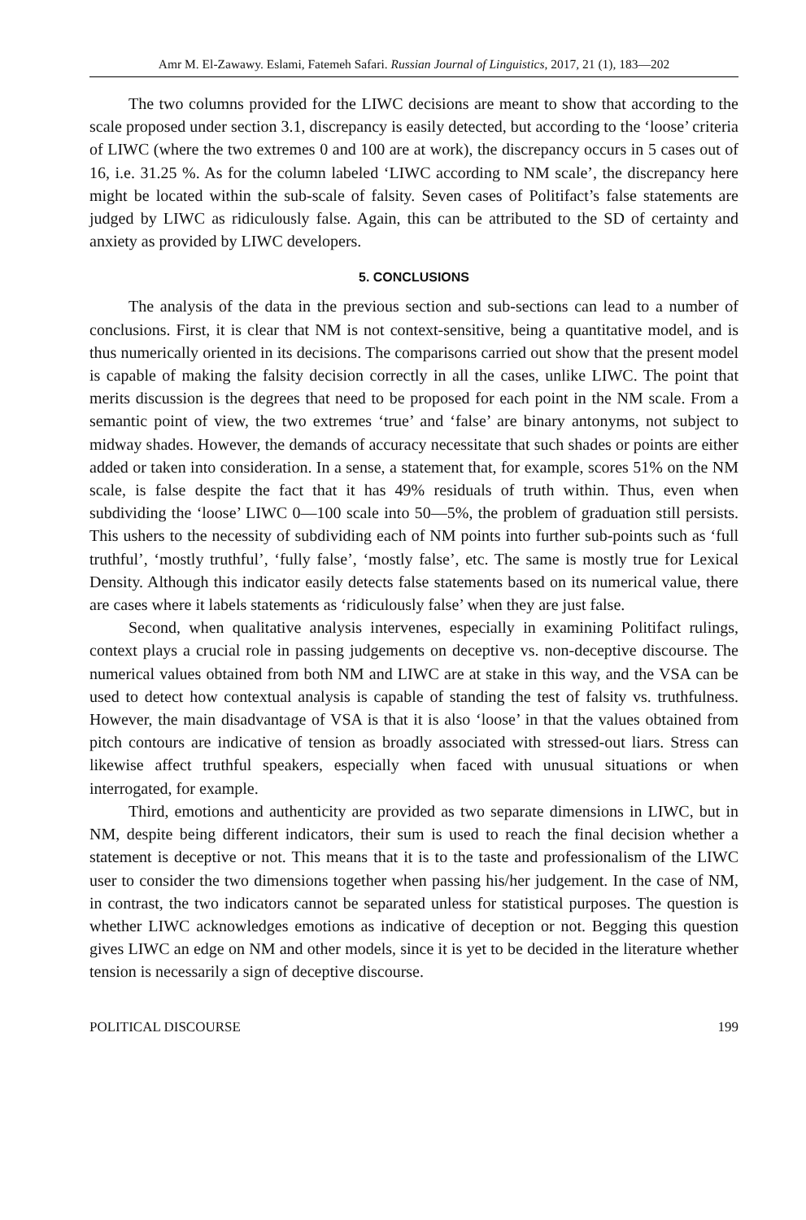Amr M. El-Zawawy. Eslami, Fatemeh Safari. Russian Journal of Linguistics, 2017, 21 (1), 183—202
The two columns provided for the LIWC decisions are meant to show that according to the scale proposed under section 3.1, discrepancy is easily detected, but according to the ‘loose’ criteria of LIWC (where the two extremes 0 and 100 are at work), the discrepancy occurs in 5 cases out of 16, i.e. 31.25 %. As for the column labeled ‘LIWC according to NM scale’, the discrepancy here might be located within the sub-scale of falsity. Seven cases of Politifact’s false statements are judged by LIWC as ridiculously false. Again, this can be attributed to the SD of certainty and anxiety as provided by LIWC developers.
5. CONCLUSIONS
The analysis of the data in the previous section and sub-sections can lead to a number of conclusions. First, it is clear that NM is not context-sensitive, being a quantitative model, and is thus numerically oriented in its decisions. The comparisons carried out show that the present model is capable of making the falsity decision correctly in all the cases, unlike LIWC. The point that merits discussion is the degrees that need to be proposed for each point in the NM scale. From a semantic point of view, the two extremes ‘true’ and ‘false’ are binary antonyms, not subject to midway shades. However, the demands of accuracy necessitate that such shades or points are either added or taken into consideration. In a sense, a statement that, for example, scores 51% on the NM scale, is false despite the fact that it has 49% residuals of truth within. Thus, even when subdividing the ‘loose’ LIWC 0—100 scale into 50—5%, the problem of graduation still persists. This ushers to the necessity of subdividing each of NM points into further sub-points such as ‘full truthful’, ‘mostly truthful’, ‘fully false’, ‘mostly false’, etc. The same is mostly true for Lexical Density. Although this indicator easily detects false statements based on its numerical value, there are cases where it labels statements as ‘ridiculously false’ when they are just false.
Second, when qualitative analysis intervenes, especially in examining Politifact rulings, context plays a crucial role in passing judgements on deceptive vs. non-deceptive discourse. The numerical values obtained from both NM and LIWC are at stake in this way, and the VSA can be used to detect how contextual analysis is capable of standing the test of falsity vs. truthfulness. However, the main disadvantage of VSA is that it is also ‘loose’ in that the values obtained from pitch contours are indicative of tension as broadly associated with stressed-out liars. Stress can likewise affect truthful speakers, especially when faced with unusual situations or when interrogated, for example.
Third, emotions and authenticity are provided as two separate dimensions in LIWC, but in NM, despite being different indicators, their sum is used to reach the final decision whether a statement is deceptive or not. This means that it is to the taste and professionalism of the LIWC user to consider the two dimensions together when passing his/her judgement. In the case of NM, in contrast, the two indicators cannot be separated unless for statistical purposes. The question is whether LIWC acknowledges emotions as indicative of deception or not. Begging this question gives LIWC an edge on NM and other models, since it is yet to be decided in the literature whether tension is necessarily a sign of deceptive discourse.
POLITICAL DISCOURSE 199